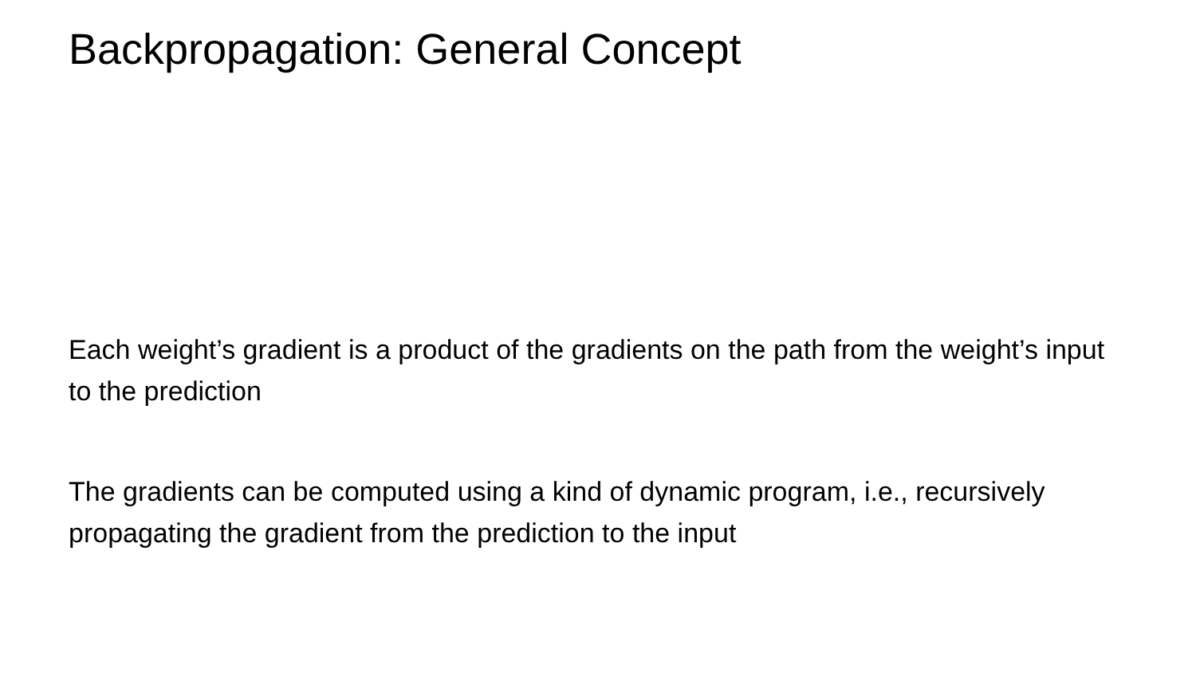Backpropagation: General Concept
Each weight’s gradient is a product of the gradients on the path from the weight’s input to the prediction
The gradients can be computed using a kind of dynamic program, i.e., recursively propagating the gradient from the prediction to the input